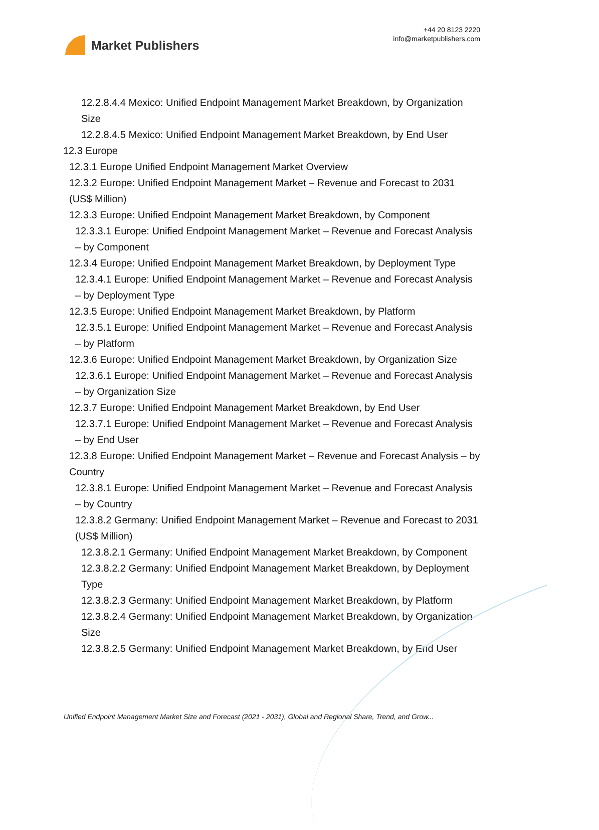Market Publishers
+44 20 8123 2220
info@marketpublishers.com
12.2.8.4.4 Mexico: Unified Endpoint Management Market Breakdown, by Organization Size
12.2.8.4.5 Mexico: Unified Endpoint Management Market Breakdown, by End User
12.3 Europe
12.3.1 Europe Unified Endpoint Management Market Overview
12.3.2 Europe: Unified Endpoint Management Market – Revenue and Forecast to 2031 (US$ Million)
12.3.3 Europe: Unified Endpoint Management Market Breakdown, by Component
12.3.3.1 Europe: Unified Endpoint Management Market – Revenue and Forecast Analysis – by Component
12.3.4 Europe: Unified Endpoint Management Market Breakdown, by Deployment Type
12.3.4.1 Europe: Unified Endpoint Management Market – Revenue and Forecast Analysis – by Deployment Type
12.3.5 Europe: Unified Endpoint Management Market Breakdown, by Platform
12.3.5.1 Europe: Unified Endpoint Management Market – Revenue and Forecast Analysis – by Platform
12.3.6 Europe: Unified Endpoint Management Market Breakdown, by Organization Size
12.3.6.1 Europe: Unified Endpoint Management Market – Revenue and Forecast Analysis – by Organization Size
12.3.7 Europe: Unified Endpoint Management Market Breakdown, by End User
12.3.7.1 Europe: Unified Endpoint Management Market – Revenue and Forecast Analysis – by End User
12.3.8 Europe: Unified Endpoint Management Market – Revenue and Forecast Analysis – by Country
12.3.8.1 Europe: Unified Endpoint Management Market – Revenue and Forecast Analysis – by Country
12.3.8.2 Germany: Unified Endpoint Management Market – Revenue and Forecast to 2031 (US$ Million)
12.3.8.2.1 Germany: Unified Endpoint Management Market Breakdown, by Component
12.3.8.2.2 Germany: Unified Endpoint Management Market Breakdown, by Deployment Type
12.3.8.2.3 Germany: Unified Endpoint Management Market Breakdown, by Platform
12.3.8.2.4 Germany: Unified Endpoint Management Market Breakdown, by Organization Size
12.3.8.2.5 Germany: Unified Endpoint Management Market Breakdown, by End User
Unified Endpoint Management Market Size and Forecast (2021 - 2031), Global and Regional Share, Trend, and Grow...